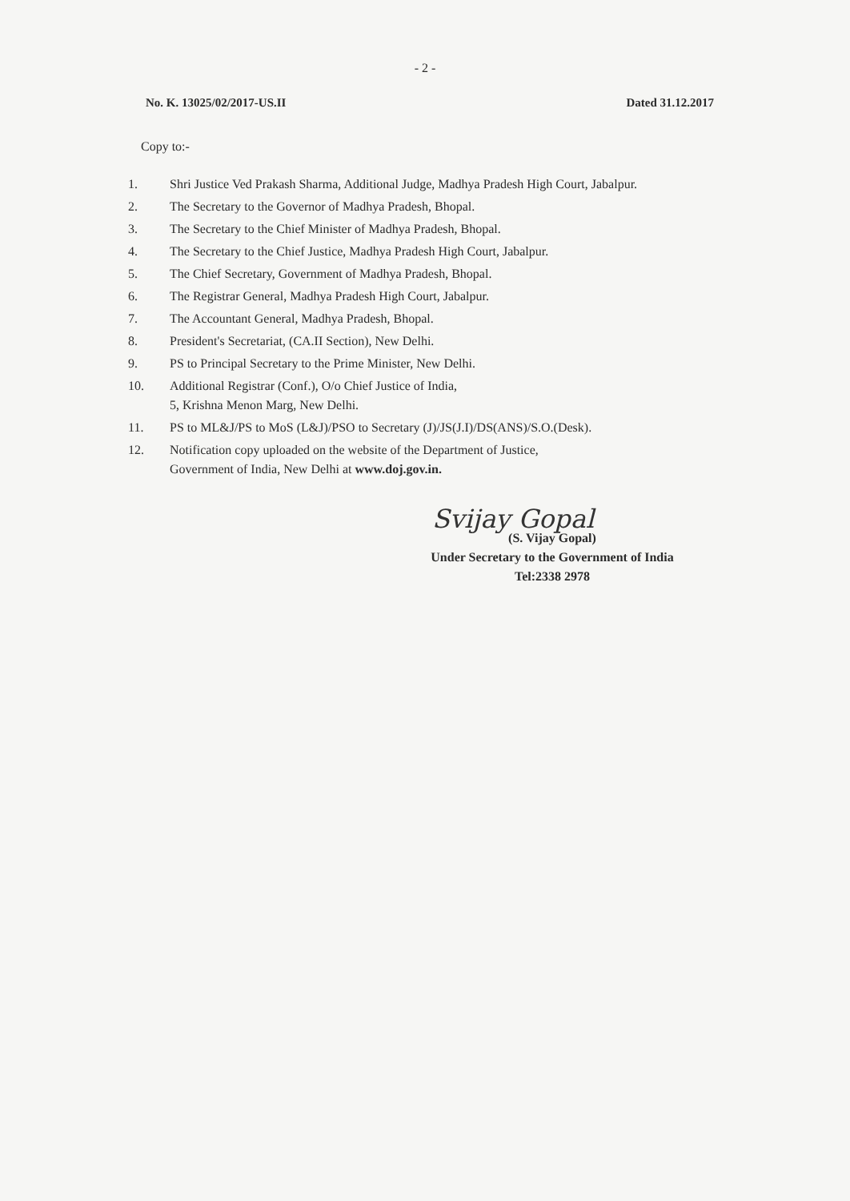- 2 -
No. K. 13025/02/2017-US.II Dated 31.12.2017
Copy to:-
1. Shri Justice Ved Prakash Sharma, Additional Judge, Madhya Pradesh High Court, Jabalpur.
2. The Secretary to the Governor of Madhya Pradesh, Bhopal.
3. The Secretary to the Chief Minister of Madhya Pradesh, Bhopal.
4. The Secretary to the Chief Justice, Madhya Pradesh High Court, Jabalpur.
5. The Chief Secretary, Government of Madhya Pradesh, Bhopal.
6. The Registrar General, Madhya Pradesh High Court, Jabalpur.
7. The Accountant General, Madhya Pradesh, Bhopal.
8. President's Secretariat, (CA.II Section), New Delhi.
9. PS to Principal Secretary to the Prime Minister, New Delhi.
10. Additional Registrar (Conf.), O/o Chief Justice of India,
5, Krishna Menon Marg, New Delhi.
11. PS to ML&J/PS to MoS (L&J)/PSO to Secretary (J)/JS(J.I)/DS(ANS)/S.O.(Desk).
12. Notification copy uploaded on the website of the Department of Justice,
Government of India, New Delhi at www.doj.gov.in.
Svijay Gopal
(S. Vijay Gopal)
Under Secretary to the Government of India
Tel:2338 2978